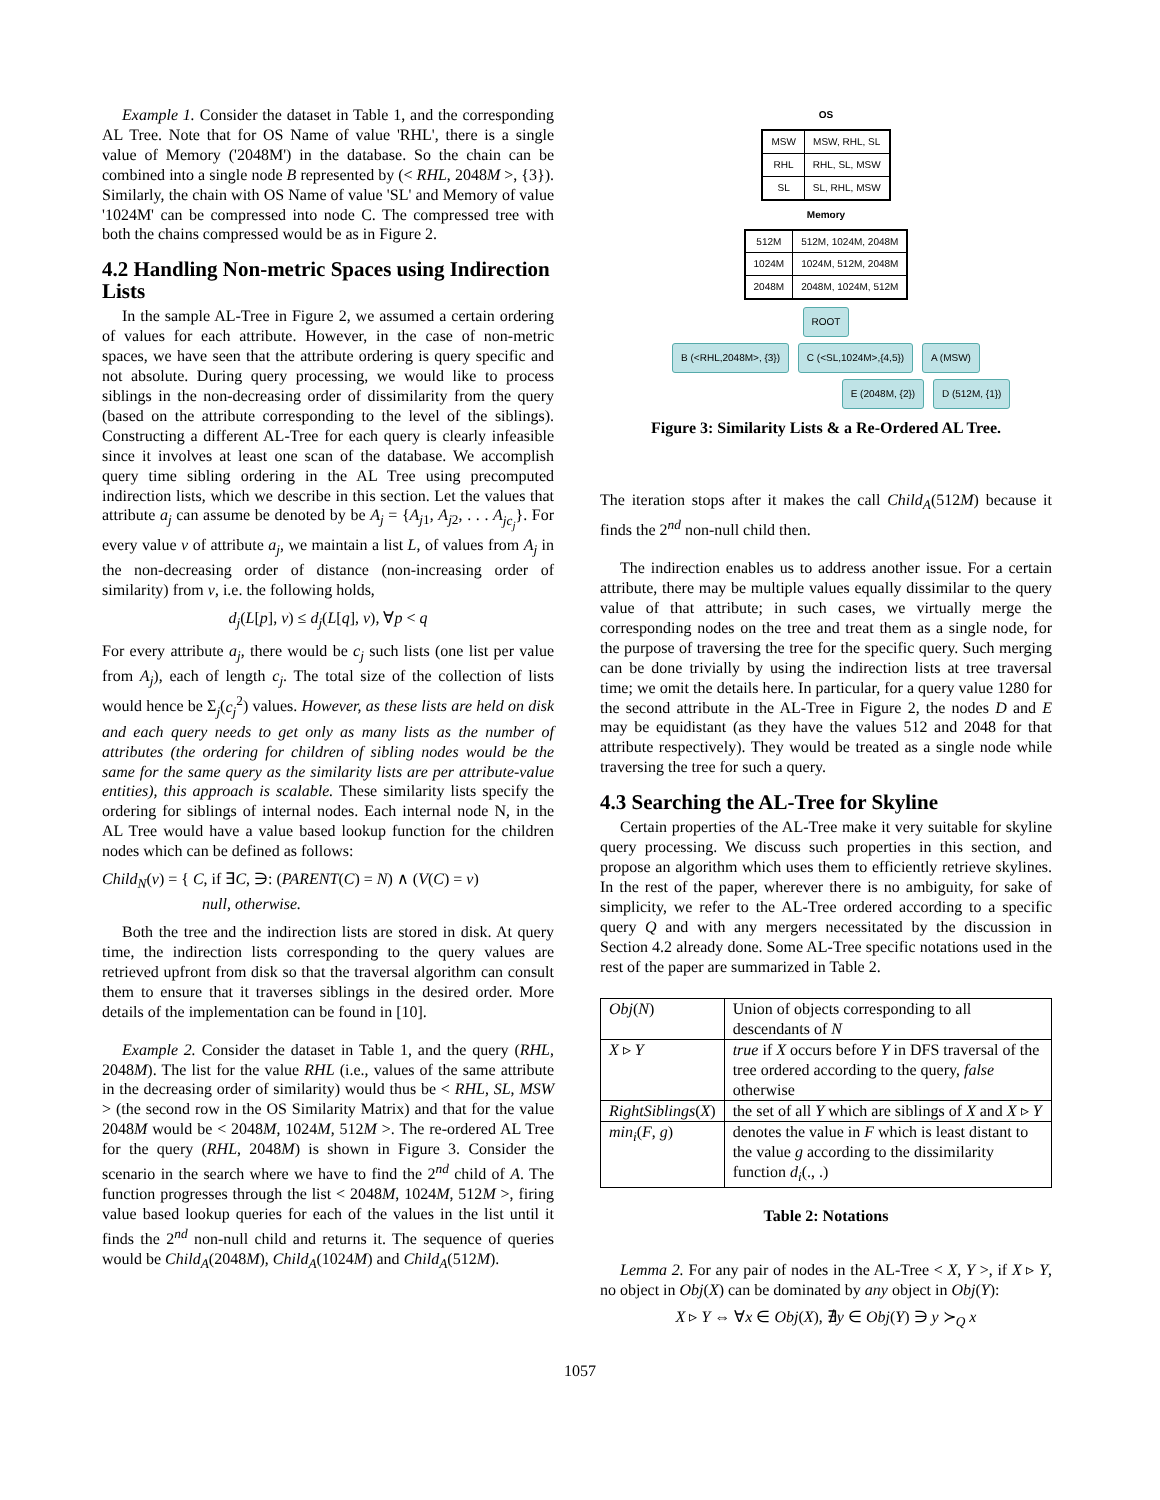Example 1. Consider the dataset in Table 1, and the corresponding AL Tree. Note that for OS Name of value 'RHL', there is a single value of Memory ('2048M') in the database. So the chain can be combined into a single node B represented by (< RHL, 2048M >, {3}). Similarly, the chain with OS Name of value 'SL' and Memory of value '1024M' can be compressed into node C. The compressed tree with both the chains compressed would be as in Figure 2.
4.2 Handling Non-metric Spaces using Indirection Lists
In the sample AL-Tree in Figure 2, we assumed a certain ordering of values for each attribute. However, in the case of non-metric spaces, we have seen that the attribute ordering is query specific and not absolute. During query processing, we would like to process siblings in the non-decreasing order of dissimilarity from the query (based on the attribute corresponding to the level of the siblings). Constructing a different AL-Tree for each query is clearly infeasible since it involves at least one scan of the database. We accomplish query time sibling ordering in the AL Tree using precomputed indirection lists, which we describe in this section. Let the values that attribute a<sub>j</sub> can assume be denoted by be A<sub>j</sub> = {A<sub>j1</sub>, A<sub>j2</sub>, . . . A<sub>jc<sub>j</sub></sub>}. For every value v of attribute a<sub>j</sub>, we maintain a list L, of values from A<sub>j</sub> in the non-decreasing order of distance (non-increasing order of similarity) from v, i.e. the following holds,
d<sub>j</sub>(L[p], v) ≤ d<sub>j</sub>(L[q], v), ∀p < q
For every attribute a<sub>j</sub>, there would be c<sub>j</sub> such lists (one list per value from A<sub>j</sub>), each of length c<sub>j</sub>. The total size of the collection of lists would hence be Σ<sub>j</sub>(c<sub>j</sub><sup>2</sup>) values. However, as these lists are held on disk and each query needs to get only as many lists as the number of attributes (the ordering for children of sibling nodes would be the same for the same query as the similarity lists are per attribute-value entities), this approach is scalable. These similarity lists specify the ordering for siblings of internal nodes. Each internal node N, in the AL Tree would have a value based lookup function for the children nodes which can be defined as follows:
Child<sub>N</sub>(v) = { C, if ∃C, ∋: (PARENT(C) = N) ∧ (V(C) = v)
null, otherwise.
Both the tree and the indirection lists are stored in disk. At query time, the indirection lists corresponding to the query values are retrieved upfront from disk so that the traversal algorithm can consult them to ensure that it traverses siblings in the desired order. More details of the implementation can be found in [10].
Example 2. Consider the dataset in Table 1, and the query (RHL, 2048M). The list for the value RHL (i.e., values of the same attribute in the decreasing order of similarity) would thus be < RHL, SL, MSW > (the second row in the OS Similarity Matrix) and that for the value 2048M would be < 2048M, 1024M, 512M >. The re-ordered AL Tree for the query (RHL, 2048M) is shown in Figure 3. Consider the scenario in the search where we have to find the 2<sup>nd</sup> child of A. The function progresses through the list < 2048M, 1024M, 512M >, firing value based lookup queries for each of the values in the list until it finds the 2<sup>nd</sup> non-null child and returns it. The sequence of queries would be Child<sub>A</sub>(2048M), Child<sub>A</sub>(1024M) and Child<sub>A</sub>(512M).
OS
| MSW | MSW, RHL, SL |
| RHL | RHL, SL, MSW |
| SL | SL, RHL, MSW |
Memory
| 512M | 512M, 1024M, 2048M |
| 1024M | 1024M, 512M, 2048M |
| 2048M | 2048M, 1024M, 512M |
ROOT
B (<RHL,2048M>, {3}) C (<SL,1024M>,{4,5}) A (MSW)
E (2048M, {2}) D (512M, {1})
Figure 3: Similarity Lists & a Re-Ordered AL Tree.
The iteration stops after it makes the call Child<sub>A</sub>(512M) because it finds the 2<sup>nd</sup> non-null child then.
The indirection enables us to address another issue. For a certain attribute, there may be multiple values equally dissimilar to the query value of that attribute; in such cases, we virtually merge the corresponding nodes on the tree and treat them as a single node, for the purpose of traversing the tree for the specific query. Such merging can be done trivially by using the indirection lists at tree traversal time; we omit the details here. In particular, for a query value 1280 for the second attribute in the AL-Tree in Figure 2, the nodes D and E may be equidistant (as they have the values 512 and 2048 for that attribute respectively). They would be treated as a single node while traversing the tree for such a query.
4.3 Searching the AL-Tree for Skyline
Certain properties of the AL-Tree make it very suitable for skyline query processing. We discuss such properties in this section, and propose an algorithm which uses them to efficiently retrieve skylines. In the rest of the paper, wherever there is no ambiguity, for sake of simplicity, we refer to the AL-Tree ordered according to a specific query Q and with any mergers necessitated by the discussion in Section 4.2 already done. Some AL-Tree specific notations used in the rest of the paper are summarized in Table 2.
| Obj ( N ) | Union of objects corresponding to all descendants of N |
| X ▹ Y | true if X occurs before Y in DFS traversal of the tree ordered according to the query, false otherwise |
| RightSiblings ( X ) | the set of all Y which are siblings of X and X ▹ Y |
| min<sub>i</sub> ( F , g ) | denotes the value in F which is least distant to the value g according to the dissimilarity function d<sub>i</sub> (., .) |
Table 2: Notations
Lemma 2. For any pair of nodes in the AL-Tree < X, Y >, if X ▹ Y, no object in Obj(X) can be dominated by any object in Obj(Y):
X ▹ Y ⇔ ∀x ∈ Obj(X), ∄y ∈ Obj(Y) ∋ y ≻<sub>Q</sub> x
1057